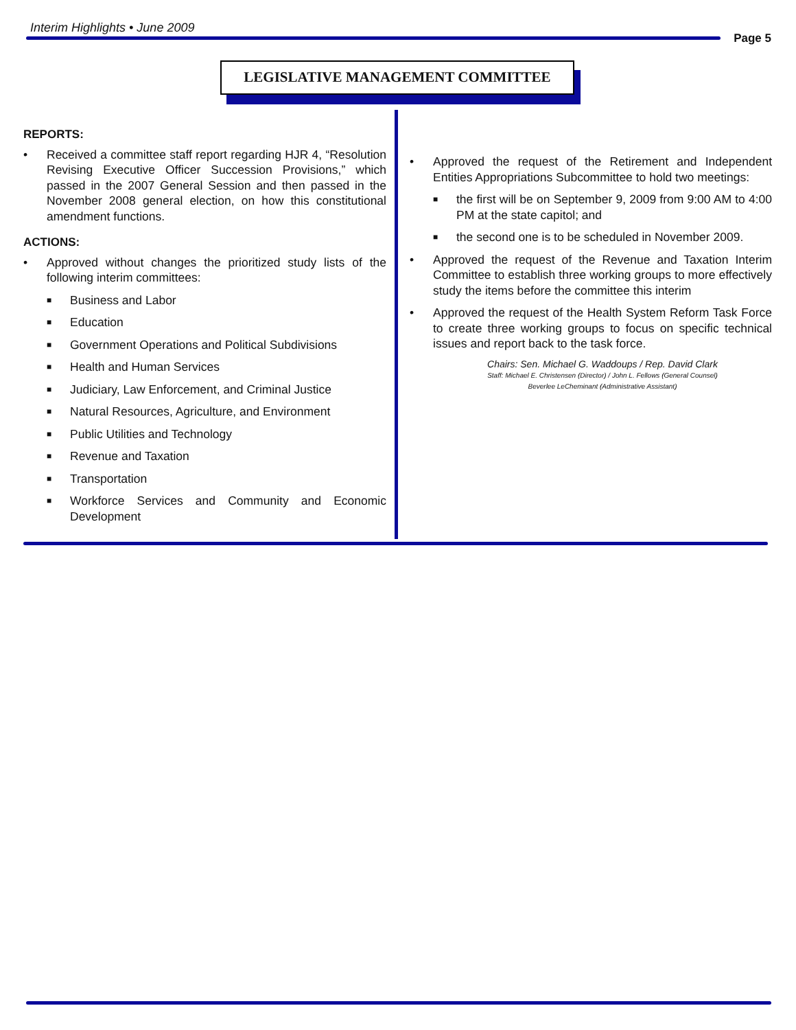Interim Highlights • June 2009
Page 5
LEGISLATIVE MANAGEMENT COMMITTEE
REPORTS:
• Received a committee staff report regarding HJR 4, “Resolution Revising Executive Officer Succession Provisions,” which passed in the 2007 General Session and then passed in the November 2008 general election, on how this constitutional amendment functions.
ACTIONS:
• Approved without changes the prioritized study lists of the following interim committees:
■ Business and Labor
■ Education
■ Government Operations and Political Subdivisions
■ Health and Human Services
■ Judiciary, Law Enforcement, and Criminal Justice
■ Natural Resources, Agriculture, and Environment
■ Public Utilities and Technology
■ Revenue and Taxation
■ Transportation
■ Workforce Services and Community and Economic Development
• Approved the request of the Retirement and Independent Entities Appropriations Subcommittee to hold two meetings:
■ the first will be on September 9, 2009 from 9:00 AM to 4:00 PM at the state capitol; and
■ the second one is to be scheduled in November 2009.
• Approved the request of the Revenue and Taxation Interim Committee to establish three working groups to more effectively study the items before the committee this interim
• Approved the request of the Health System Reform Task Force to create three working groups to focus on specific technical issues and report back to the task force.
Chairs: Sen. Michael G. Waddoups / Rep. David Clark
Staff: Michael E. Christensen (Director) / John L. Fellows (General Counsel)
Beverlee LeCheminant (Administrative Assistant)